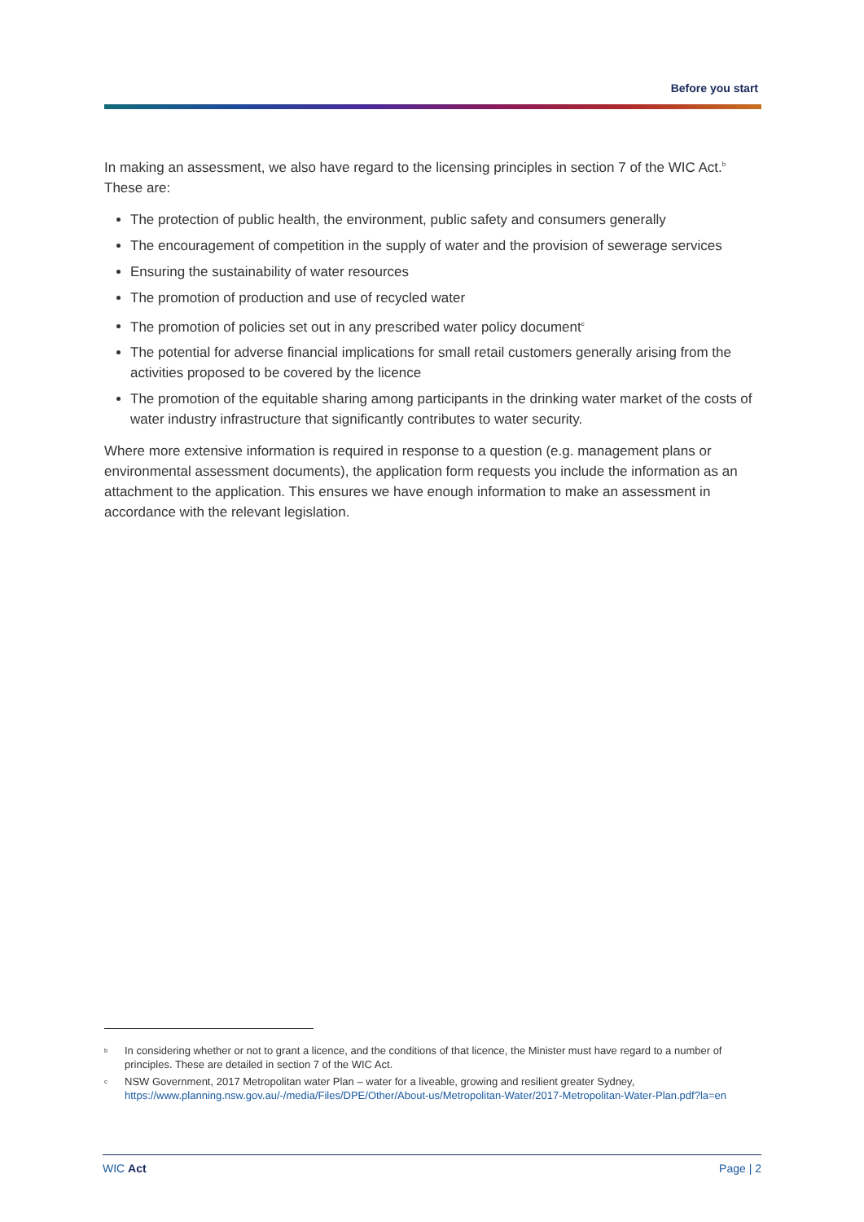Before you start
In making an assessment, we also have regard to the licensing principles in section 7 of the WIC Act.<sup>b</sup> These are:
The protection of public health, the environment, public safety and consumers generally
The encouragement of competition in the supply of water and the provision of sewerage services
Ensuring the sustainability of water resources
The promotion of production and use of recycled water
The promotion of policies set out in any prescribed water policy document<sup>c</sup>
The potential for adverse financial implications for small retail customers generally arising from the activities proposed to be covered by the licence
The promotion of the equitable sharing among participants in the drinking water market of the costs of water industry infrastructure that significantly contributes to water security.
Where more extensive information is required in response to a question (e.g. management plans or environmental assessment documents), the application form requests you include the information as an attachment to the application. This ensures we have enough information to make an assessment in accordance with the relevant legislation.
<sup>b</sup> In considering whether or not to grant a licence, and the conditions of that licence, the Minister must have regard to a number of principles. These are detailed in section 7 of the WIC Act.
<sup>c</sup> NSW Government, 2017 Metropolitan water Plan – water for a liveable, growing and resilient greater Sydney, https://www.planning.nsw.gov.au/-/media/Files/DPE/Other/About-us/Metropolitan-Water/2017-Metropolitan-Water-Plan.pdf?la=en
WIC Act Page | 2